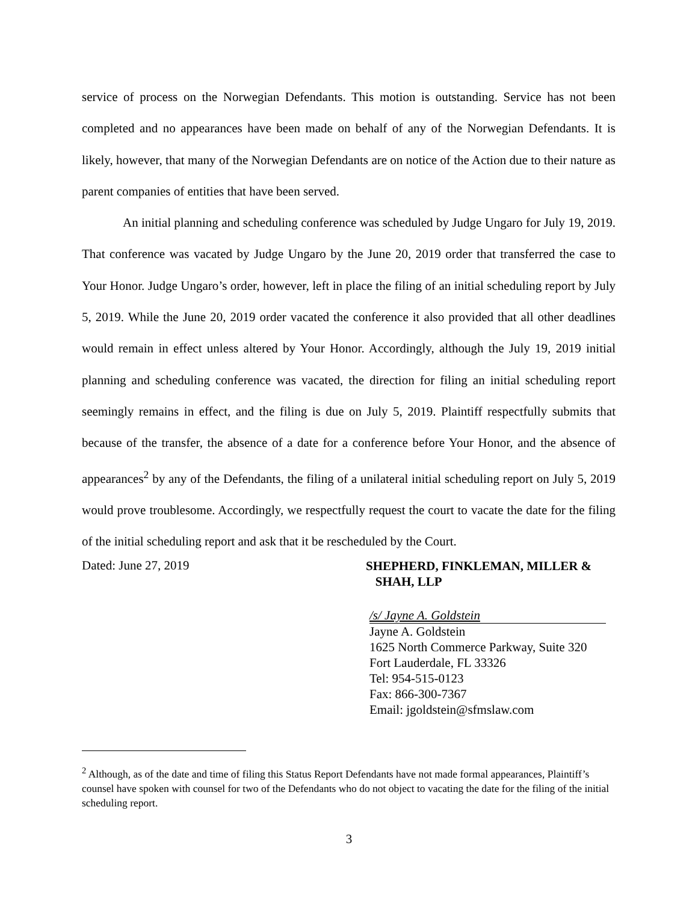service of process on the Norwegian Defendants. This motion is outstanding. Service has not been completed and no appearances have been made on behalf of any of the Norwegian Defendants. It is likely, however, that many of the Norwegian Defendants are on notice of the Action due to their nature as parent companies of entities that have been served.
An initial planning and scheduling conference was scheduled by Judge Ungaro for July 19, 2019. That conference was vacated by Judge Ungaro by the June 20, 2019 order that transferred the case to Your Honor. Judge Ungaro’s order, however, left in place the filing of an initial scheduling report by July 5, 2019. While the June 20, 2019 order vacated the conference it also provided that all other deadlines would remain in effect unless altered by Your Honor. Accordingly, although the July 19, 2019 initial planning and scheduling conference was vacated, the direction for filing an initial scheduling report seemingly remains in effect, and the filing is due on July 5, 2019. Plaintiff respectfully submits that because of the transfer, the absence of a date for a conference before Your Honor, and the absence of appearances<sup>2</sup> by any of the Defendants, the filing of a unilateral initial scheduling report on July 5, 2019 would prove troublesome. Accordingly, we respectfully request the court to vacate the date for the filing of the initial scheduling report and ask that it be rescheduled by the Court.
Dated: June 27, 2019
SHEPHERD, FINKLEMAN, MILLER &
SHAH, LLP
/s/ Jayne A. Goldstein
Jayne A. Goldstein
1625 North Commerce Parkway, Suite 320
Fort Lauderdale, FL 33326
Tel: 954-515-0123
Fax: 866-300-7367
Email: jgoldstein@sfmslaw.com
<sup>2</sup> Although, as of the date and time of filing this Status Report Defendants have not made formal appearances, Plaintiff’s counsel have spoken with counsel for two of the Defendants who do not object to vacating the date for the filing of the initial scheduling report.
3